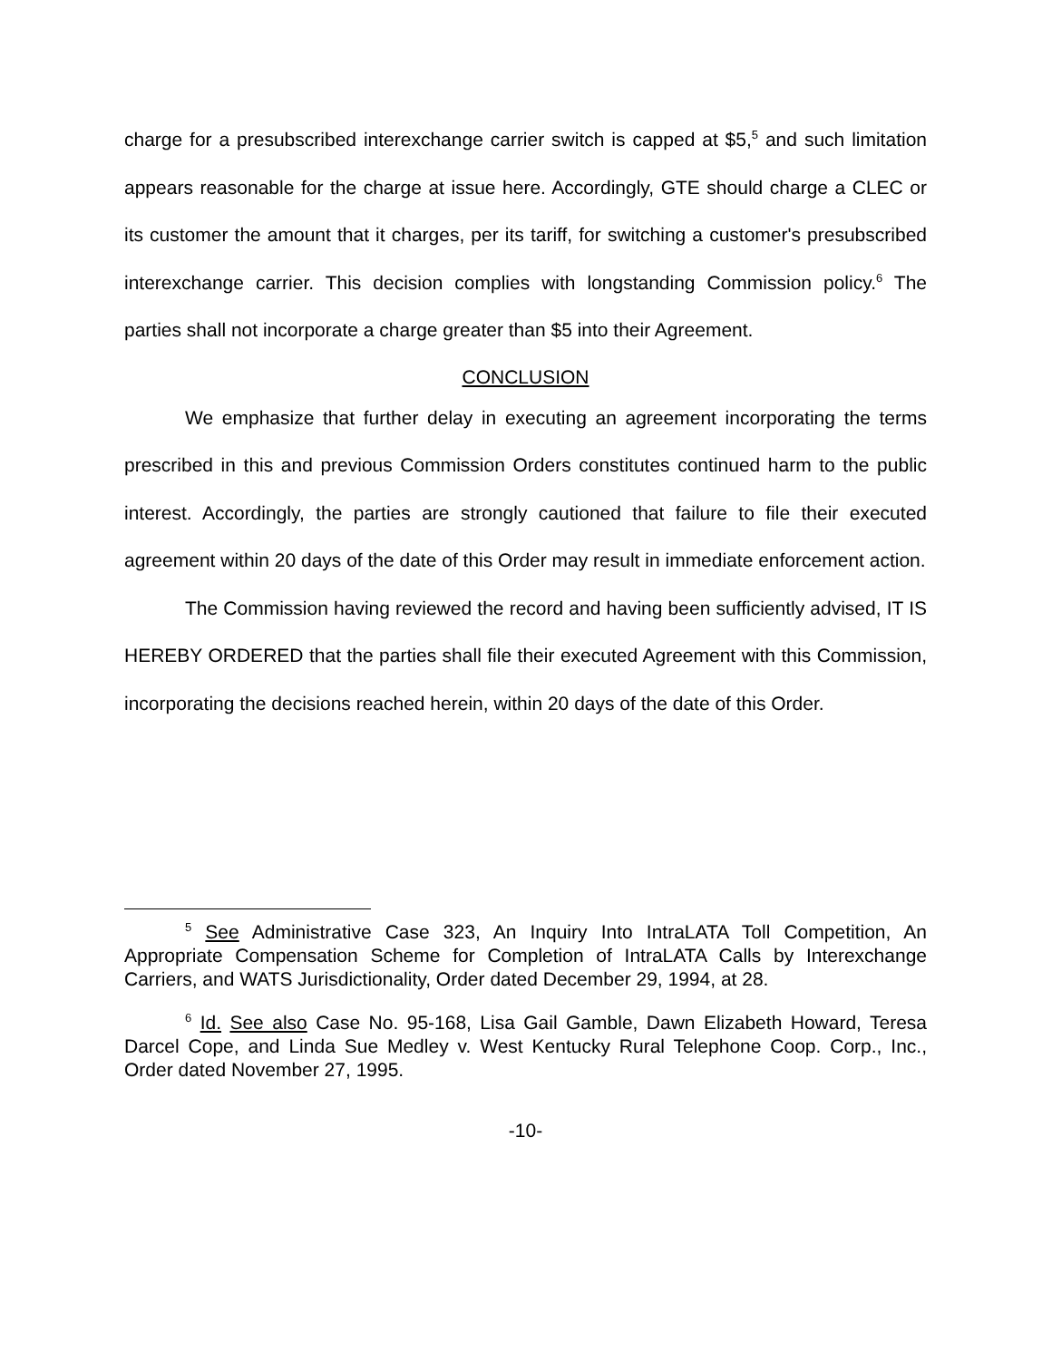charge for a presubscribed interexchange carrier switch is capped at $5,<sup>5</sup> and such limitation appears reasonable for the charge at issue here. Accordingly, GTE should charge a CLEC or its customer the amount that it charges, per its tariff, for switching a customer's presubscribed interexchange carrier. This decision complies with longstanding Commission policy.<sup>6</sup> The parties shall not incorporate a charge greater than $5 into their Agreement.
CONCLUSION
We emphasize that further delay in executing an agreement incorporating the terms prescribed in this and previous Commission Orders constitutes continued harm to the public interest. Accordingly, the parties are strongly cautioned that failure to file their executed agreement within 20 days of the date of this Order may result in immediate enforcement action.
The Commission having reviewed the record and having been sufficiently advised, IT IS HEREBY ORDERED that the parties shall file their executed Agreement with this Commission, incorporating the decisions reached herein, within 20 days of the date of this Order.
<sup>5</sup> See Administrative Case 323, An Inquiry Into IntraLATA Toll Competition, An Appropriate Compensation Scheme for Completion of IntraLATA Calls by Interexchange Carriers, and WATS Jurisdictionality, Order dated December 29, 1994, at 28.
<sup>6</sup> Id. See also Case No. 95-168, Lisa Gail Gamble, Dawn Elizabeth Howard, Teresa Darcel Cope, and Linda Sue Medley v. West Kentucky Rural Telephone Coop. Corp., Inc., Order dated November 27, 1995.
-10-